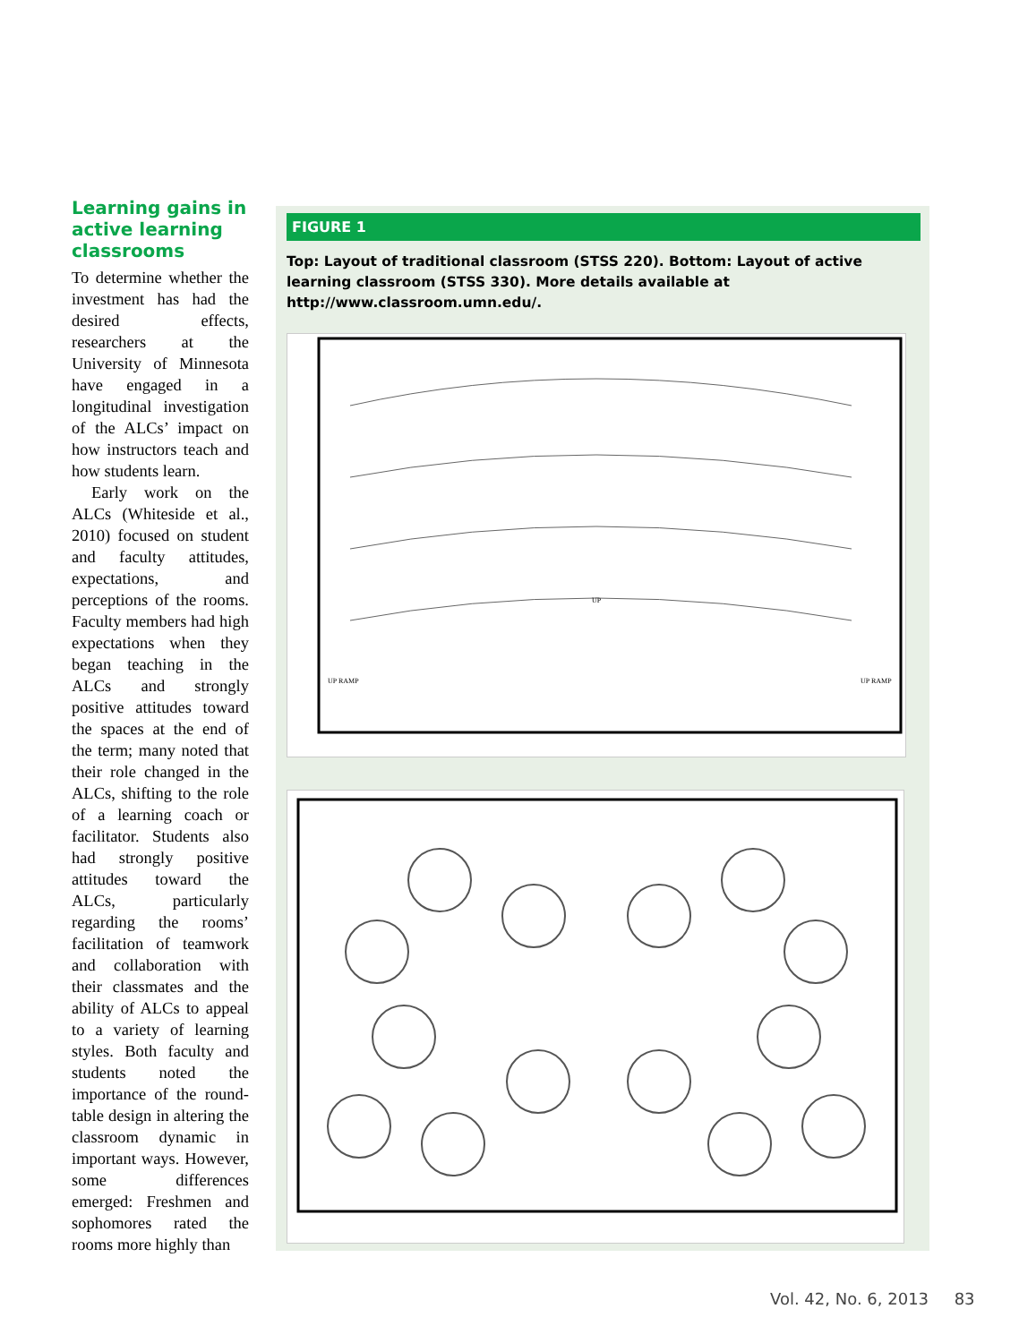Learning gains in active learning classrooms
To determine whether the investment has had the desired effects, researchers at the University of Minnesota have engaged in a longitudinal investigation of the ALCs’ impact on how instructors teach and how students learn.
Early work on the ALCs (Whiteside et al., 2010) focused on student and faculty attitudes, expectations, and perceptions of the rooms. Faculty members had high expectations when they began teaching in the ALCs and strongly positive attitudes toward the spaces at the end of the term; many noted that their role changed in the ALCs, shifting to the role of a learning coach or facilitator. Students also had strongly positive attitudes toward the ALCs, particularly regarding the rooms’ facilitation of teamwork and collaboration with their classmates and the ability of ALCs to appeal to a variety of learning styles. Both faculty and students noted the importance of the round-table design in altering the classroom dynamic in important ways. However, some differences emerged: Freshmen and sophomores rated the rooms more highly than
FIGURE 1
Top: Layout of traditional classroom (STSS 220). Bottom: Layout of active learning classroom (STSS 330). More details available at http://www.classroom.umn.edu/.
UP
UP RAMP
UP RAMP
Vol. 42, No. 6, 2013 83